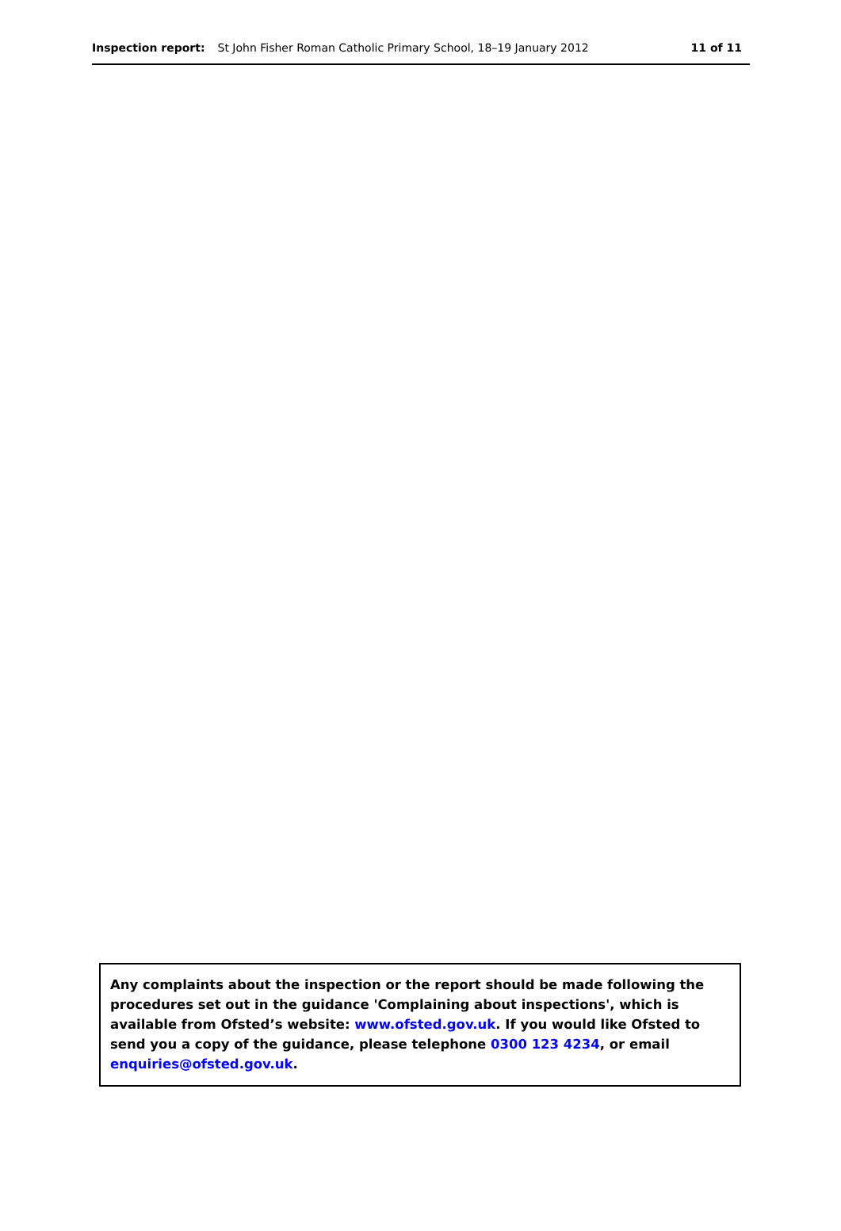Inspection report: St John Fisher Roman Catholic Primary School, 18–19 January 2012 11 of 11
Any complaints about the inspection or the report should be made following the procedures set out in the guidance 'Complaining about inspections', which is available from Ofsted’s website: www.ofsted.gov.uk. If you would like Ofsted to send you a copy of the guidance, please telephone 0300 123 4234, or email enquiries@ofsted.gov.uk.